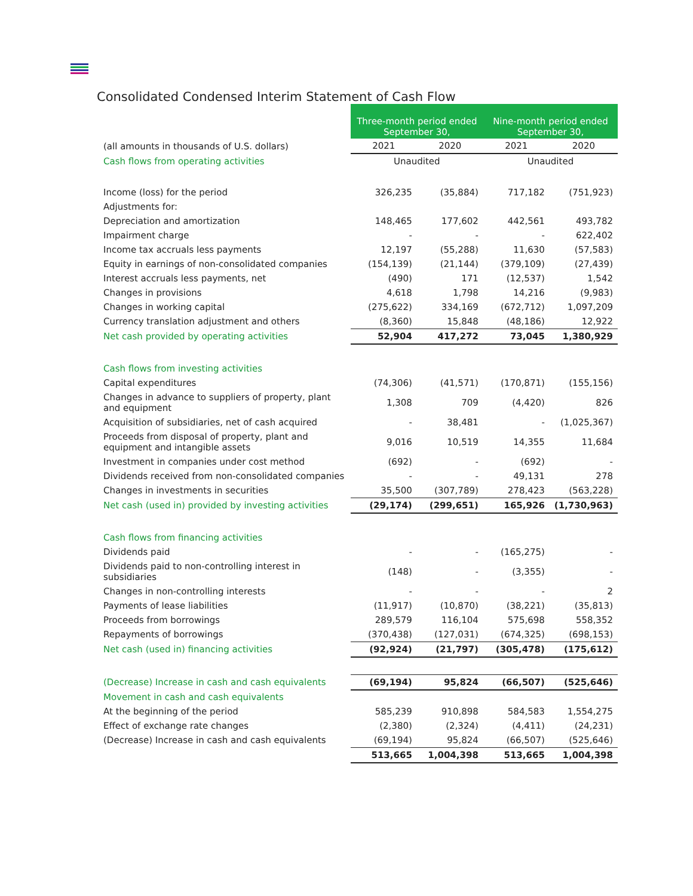Consolidated Condensed Interim Statement of Cash Flow
| | Three-month period ended September 30, | | Nine-month period ended September 30, | |
| (all amounts in thousands of U.S. dollars) | 2021 | 2020 | 2021 | 2020 |
| Cash flows from operating activities | Unaudited | | Unaudited | |
| Income (loss) for the period | 326,235 | (35,884) | 717,182 | (751,923) |
| Adjustments for: | | | | |
| Depreciation and amortization | 148,465 | 177,602 | 442,561 | 493,782 |
| Impairment charge | - | - | - | 622,402 |
| Income tax accruals less payments | 12,197 | (55,288) | 11,630 | (57,583) |
| Equity in earnings of non-consolidated companies | (154,139) | (21,144) | (379,109) | (27,439) |
| Interest accruals less payments, net | (490) | 171 | (12,537) | 1,542 |
| Changes in provisions | 4,618 | 1,798 | 14,216 | (9,983) |
| Changes in working capital | (275,622) | 334,169 | (672,712) | 1,097,209 |
| Currency translation adjustment and others | (8,360) | 15,848 | (48,186) | 12,922 |
| Net cash provided by operating activities | 52,904 | 417,272 | 73,045 | 1,380,929 |
| Cash flows from investing activities | | | | |
| Capital expenditures | (74,306) | (41,571) | (170,871) | (155,156) |
| Changes in advance to suppliers of property, plant and equipment | 1,308 | 709 | (4,420) | 826 |
| Acquisition of subsidiaries, net of cash acquired | - | 38,481 | - | (1,025,367) |
| Proceeds from disposal of property, plant and equipment and intangible assets | 9,016 | 10,519 | 14,355 | 11,684 |
| Investment in companies under cost method | (692) | - | (692) | - |
| Dividends received from non-consolidated companies | - | - | 49,131 | 278 |
| Changes in investments in securities | 35,500 | (307,789) | 278,423 | (563,228) |
| Net cash (used in) provided by investing activities | (29,174) | (299,651) | 165,926 | (1,730,963) |
| Cash flows from financing activities | | | | |
| Dividends paid | - | - | (165,275) | - |
| Dividends paid to non-controlling interest in subsidiaries | (148) | - | (3,355) | - |
| Changes in non-controlling interests | - | - | - | 2 |
| Payments of lease liabilities | (11,917) | (10,870) | (38,221) | (35,813) |
| Proceeds from borrowings | 289,579 | 116,104 | 575,698 | 558,352 |
| Repayments of borrowings | (370,438) | (127,031) | (674,325) | (698,153) |
| Net cash (used in) financing activities | (92,924) | (21,797) | (305,478) | (175,612) |
| (Decrease) Increase in cash and cash equivalents | (69,194) | 95,824 | (66,507) | (525,646) |
| Movement in cash and cash equivalents | | | | |
| At the beginning of the period | 585,239 | 910,898 | 584,583 | 1,554,275 |
| Effect of exchange rate changes | (2,380) | (2,324) | (4,411) | (24,231) |
| (Decrease) Increase in cash and cash equivalents | (69,194) | 95,824 | (66,507) | (525,646) |
| | 513,665 | 1,004,398 | 513,665 | 1,004,398 |